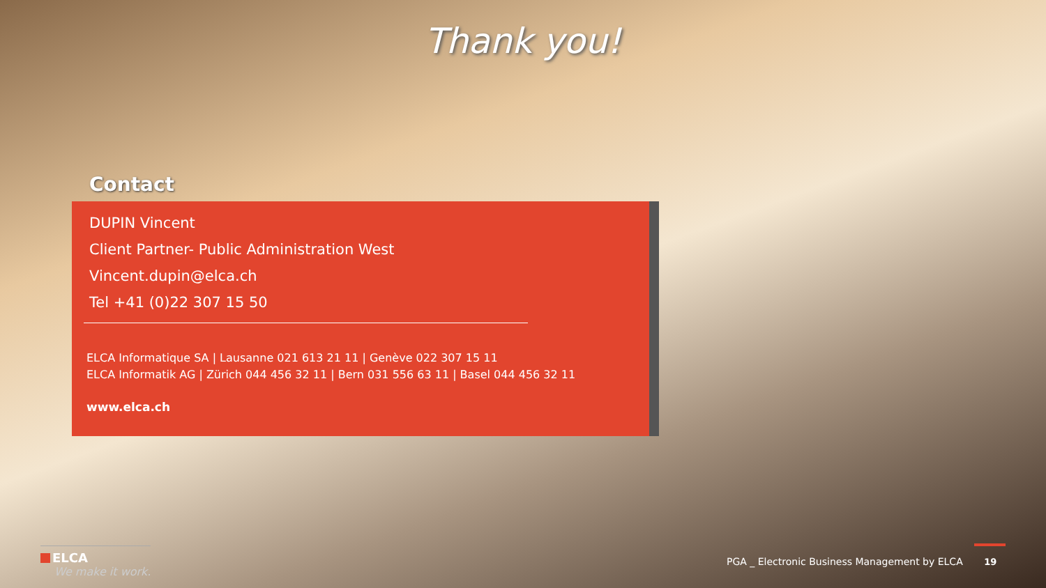Thank you!
Contact
DUPIN Vincent
Client Partner- Public Administration West
Vincent.dupin@elca.ch
Tel +41 (0)22 307 15 50
ELCA Informatique SA | Lausanne 021 613 21 11 | Genève 022 307 15 11
ELCA Informatik AG | Zürich 044 456 32 11 | Bern 031 556 63 11 | Basel 044 456 32 11
www.elca.ch
ELCA
We make it work.
PGA _ Electronic Business Management by ELCA 19